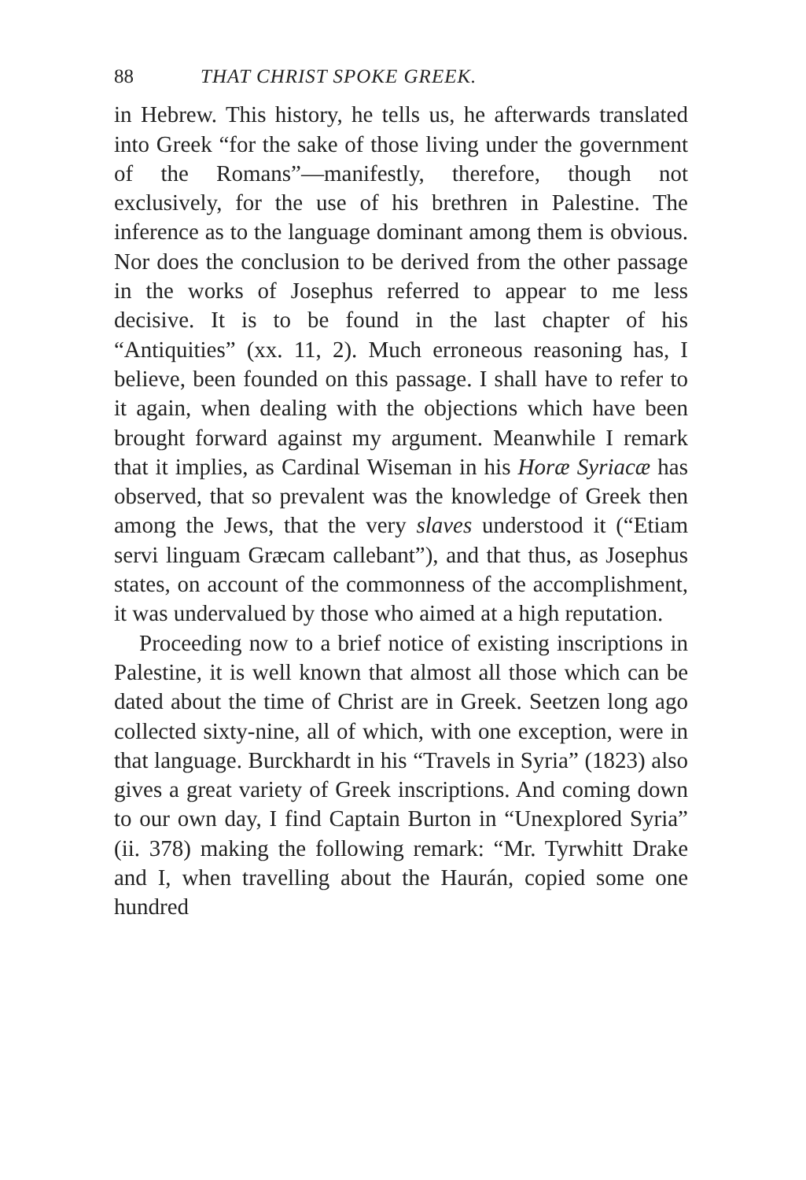88 THAT CHRIST SPOKE GREEK.
in Hebrew. This history, he tells us, he afterwards translated into Greek “for the sake of those living under the government of the Romans”—manifestly, therefore, though not exclusively, for the use of his brethren in Palestine. The inference as to the language dominant among them is obvious. Nor does the conclusion to be derived from the other passage in the works of Josephus referred to appear to me less decisive. It is to be found in the last chapter of his “Antiquities” (xx. 11, 2). Much erroneous reasoning has, I believe, been founded on this passage. I shall have to refer to it again, when dealing with the objections which have been brought forward against my argument. Meanwhile I remark that it implies, as Cardinal Wiseman in his Horæ Syriacæ has observed, that so prevalent was the knowledge of Greek then among the Jews, that the very slaves understood it (“Etiam servi linguam Græcam callebant”), and that thus, as Josephus states, on account of the commonness of the accomplishment, it was undervalued by those who aimed at a high reputation.
Proceeding now to a brief notice of existing inscriptions in Palestine, it is well known that almost all those which can be dated about the time of Christ are in Greek. Seetzen long ago collected sixty-nine, all of which, with one exception, were in that language. Burckhardt in his “Travels in Syria” (1823) also gives a great variety of Greek inscriptions. And coming down to our own day, I find Captain Burton in “Unexplored Syria” (ii. 378) making the following remark: “Mr. Tyrwhitt Drake and I, when travelling about the Haurán, copied some one hundred